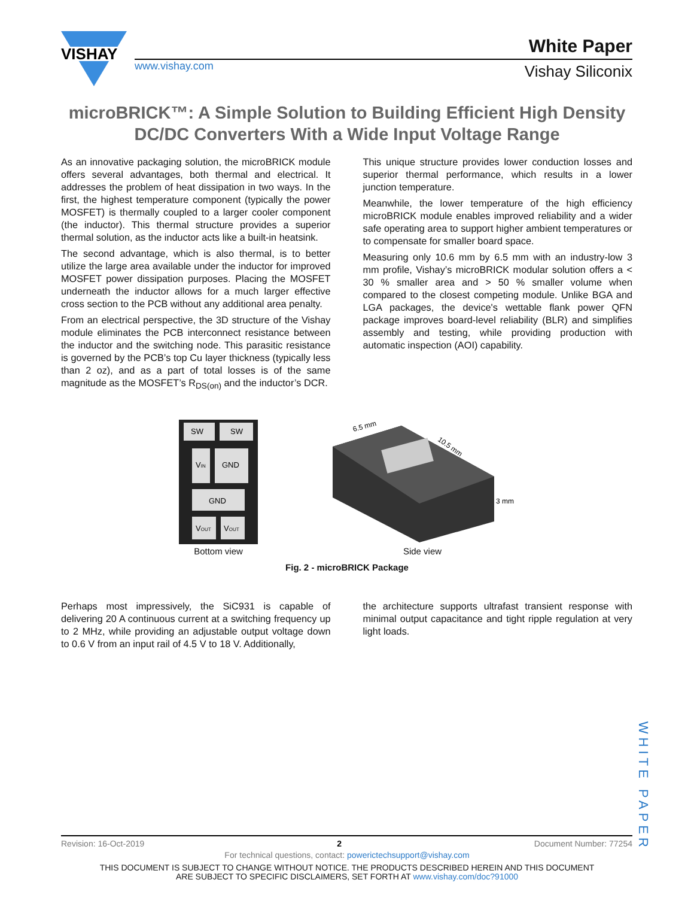VISHAY
www.vishay.com
White Paper
Vishay Siliconix
microBRICK™: A Simple Solution to Building Efficient High Density DC/DC Converters With a Wide Input Voltage Range
As an innovative packaging solution, the microBRICK module offers several advantages, both thermal and electrical. It addresses the problem of heat dissipation in two ways. In the first, the highest temperature component (typically the power MOSFET) is thermally coupled to a larger cooler component (the inductor). This thermal structure provides a superior thermal solution, as the inductor acts like a built-in heatsink.
The second advantage, which is also thermal, is to better utilize the large area available under the inductor for improved MOSFET power dissipation purposes. Placing the MOSFET underneath the inductor allows for a much larger effective cross section to the PCB without any additional area penalty.
From an electrical perspective, the 3D structure of the Vishay module eliminates the PCB interconnect resistance between the inductor and the switching node. This parasitic resistance is governed by the PCB’s top Cu layer thickness (typically less than 2 oz), and as a part of total losses is of the same magnitude as the MOSFET’s R<sub>DS(on)</sub> and the inductor’s DCR.
This unique structure provides lower conduction losses and superior thermal performance, which results in a lower junction temperature.
Meanwhile, the lower temperature of the high efficiency microBRICK module enables improved reliability and a wider safe operating area to support higher ambient temperatures or to compensate for smaller board space.
Measuring only 10.6 mm by 6.5 mm with an industry-low 3 mm profile, Vishay’s microBRICK modular solution offers a < 30 % smaller area and > 50 % smaller volume when compared to the closest competing module. Unlike BGA and LGA packages, the device's wettable flank power QFN package improves board-level reliability (BLR) and simplifies assembly and testing, while providing production with automatic inspection (AOI) capability.
SW
SW
VIN
GND
GND
VOUT
VOUT
Bottom view
6.5 mm
10.5 mm
3 mm
Side view
Fig. 2 - microBRICK Package
Perhaps most impressively, the SiC931 is capable of delivering 20 A continuous current at a switching frequency up to 2 MHz, while providing an adjustable output voltage down to 0.6 V from an input rail of 4.5 V to 18 V. Additionally,
the architecture supports ultrafast transient response with minimal output capacitance and tight ripple regulation at very light loads.
WHITE PAPER
Revision: 16-Oct-2019 2 Document Number: 77254
For technical questions, contact: powerictechsupport@vishay.com
THIS DOCUMENT IS SUBJECT TO CHANGE WITHOUT NOTICE. THE PRODUCTS DESCRIBED HEREIN AND THIS DOCUMENT
ARE SUBJECT TO SPECIFIC DISCLAIMERS, SET FORTH AT www.vishay.com/doc?91000